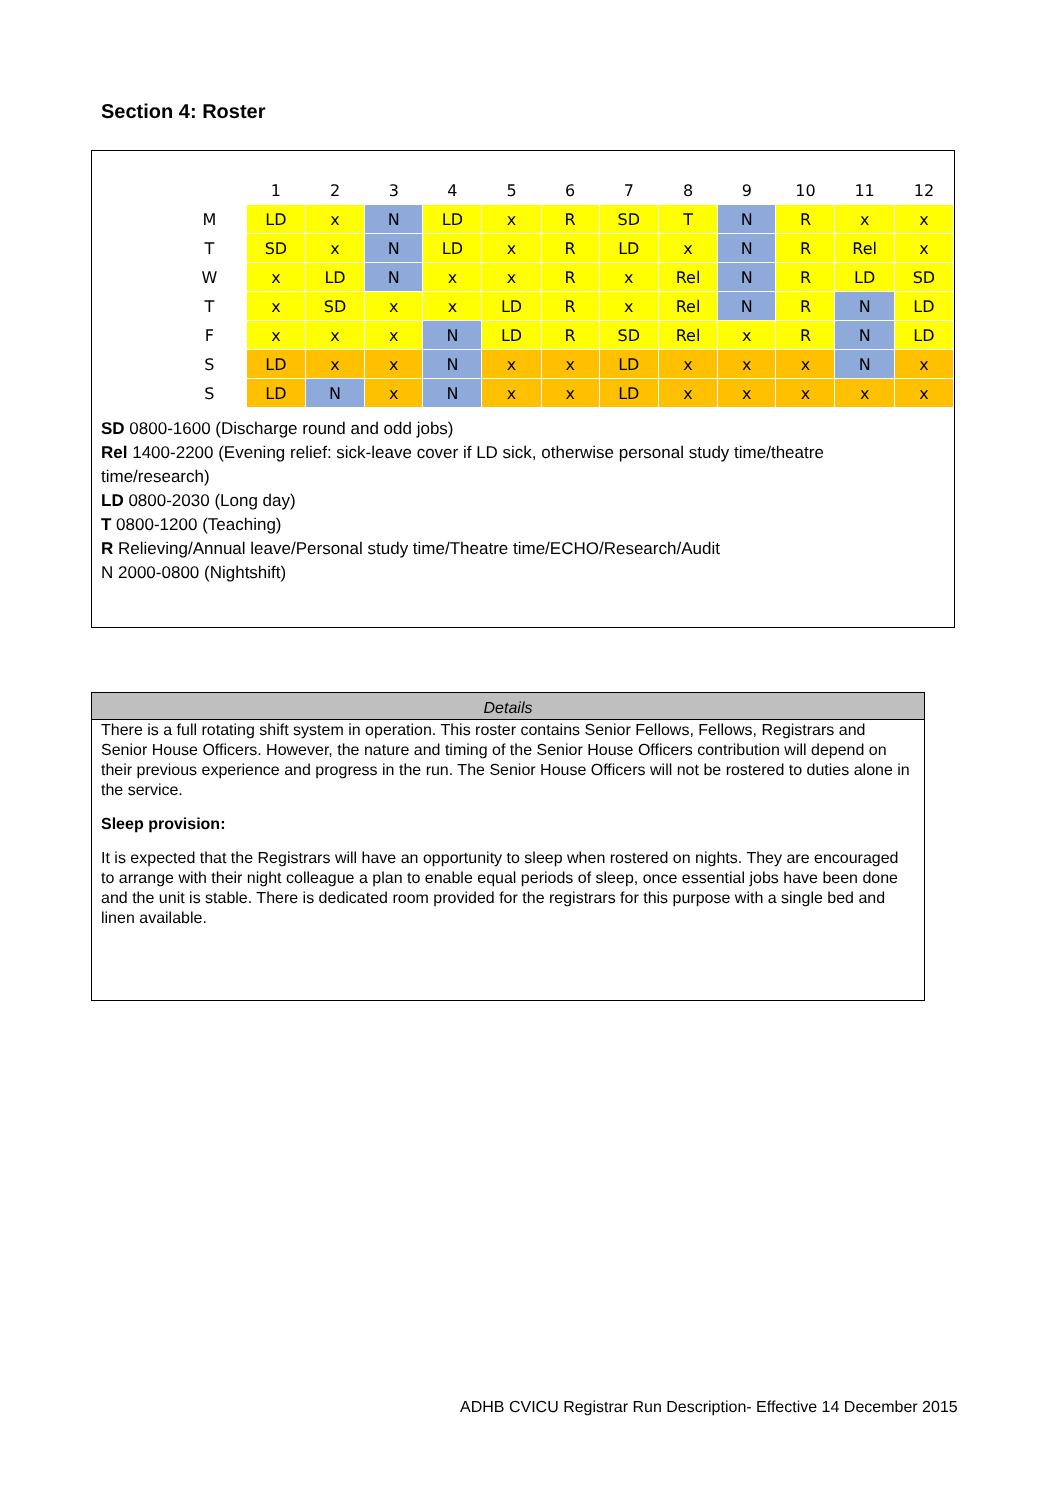Section 4: Roster
| | 1 | 2 | 3 | 4 | 5 | 6 | 7 | 8 | 9 | 10 | 11 | 12 |
| M | LD | x | N | LD | x | R | SD | T | N | R | x | x |
| T | SD | x | N | LD | x | R | LD | x | N | R | Rel | x |
| W | x | LD | N | x | x | R | x | Rel | N | R | LD | SD |
| T | x | SD | x | x | LD | R | x | Rel | N | R | N | LD |
| F | x | x | x | N | LD | R | SD | Rel | x | R | N | LD |
| S | LD | x | x | N | x | x | LD | x | x | x | N | x |
| S | LD | N | x | N | x | x | LD | x | x | x | x | x |
SD 0800-1600 (Discharge round and odd jobs)
Rel 1400-2200 (Evening relief: sick-leave cover if LD sick, otherwise personal study time/theatre time/research)
LD 0800-2030 (Long day)
T 0800-1200 (Teaching)
R Relieving/Annual leave/Personal study time/Theatre time/ECHO/Research/Audit
N 2000-0800 (Nightshift)
Details
There is a full rotating shift system in operation. This roster contains Senior Fellows, Fellows, Registrars and Senior House Officers. However, the nature and timing of the Senior House Officers contribution will depend on their previous experience and progress in the run. The Senior House Officers will not be rostered to duties alone in the service.
Sleep provision:
It is expected that the Registrars will have an opportunity to sleep when rostered on nights. They are encouraged to arrange with their night colleague a plan to enable equal periods of sleep, once essential jobs have been done and the unit is stable. There is dedicated room provided for the registrars for this purpose with a single bed and linen available.
ADHB CVICU Registrar Run Description- Effective 14 December 2015